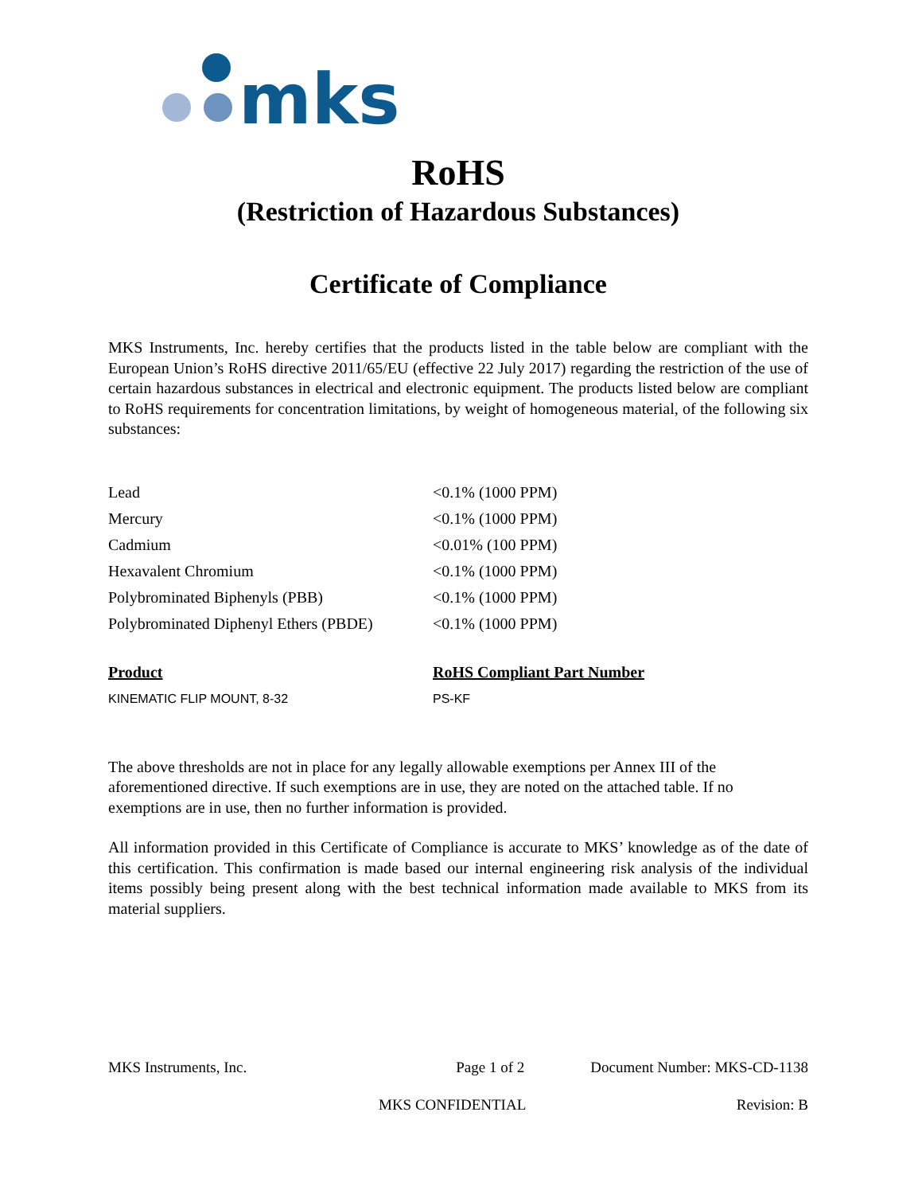mks
RoHS
(Restriction of Hazardous Substances)
Certificate of Compliance
MKS Instruments, Inc. hereby certifies that the products listed in the table below are compliant with the European Union’s RoHS directive 2011/65/EU (effective 22 July 2017) regarding the restriction of the use of certain hazardous substances in electrical and electronic equipment. The products listed below are compliant to RoHS requirements for concentration limitations, by weight of homogeneous material, of the following six substances:
| Lead | <0.1% (1000 PPM) |
| Mercury | <0.1% (1000 PPM) |
| Cadmium | <0.01% (100 PPM) |
| Hexavalent Chromium | <0.1% (1000 PPM) |
| Polybrominated Biphenyls (PBB) | <0.1% (1000 PPM) |
| Polybrominated Diphenyl Ethers (PBDE) | <0.1% (1000 PPM) |
| Product | RoHS Compliant Part Number |
| --- | --- |
| KINEMATIC FLIP MOUNT, 8-32 | PS-KF |
The above thresholds are not in place for any legally allowable exemptions per Annex III of the aforementioned directive. If such exemptions are in use, they are noted on the attached table. If no exemptions are in use, then no further information is provided.
All information provided in this Certificate of Compliance is accurate to MKS’ knowledge as of the date of this certification. This confirmation is made based our internal engineering risk analysis of the individual items possibly being present along with the best technical information made available to MKS from its material suppliers.
MKS Instruments, Inc. Page 1 of 2 Document Number: MKS-CD-1138
MKS CONFIDENTIAL Revision: B